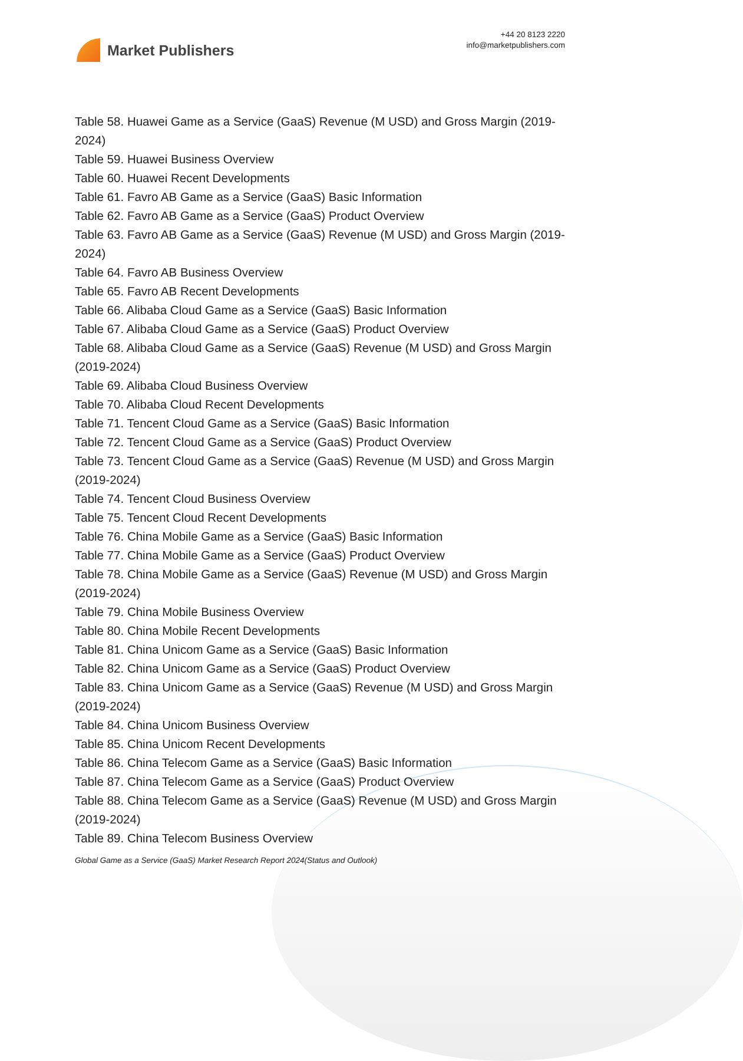Market Publishers
+44 20 8123 2220
info@marketpublishers.com
Table 58. Huawei Game as a Service (GaaS) Revenue (M USD) and Gross Margin (2019-2024)
Table 59. Huawei Business Overview
Table 60. Huawei Recent Developments
Table 61. Favro AB Game as a Service (GaaS) Basic Information
Table 62. Favro AB Game as a Service (GaaS) Product Overview
Table 63. Favro AB Game as a Service (GaaS) Revenue (M USD) and Gross Margin (2019-2024)
Table 64. Favro AB Business Overview
Table 65. Favro AB Recent Developments
Table 66. Alibaba Cloud Game as a Service (GaaS) Basic Information
Table 67. Alibaba Cloud Game as a Service (GaaS) Product Overview
Table 68. Alibaba Cloud Game as a Service (GaaS) Revenue (M USD) and Gross Margin (2019-2024)
Table 69. Alibaba Cloud Business Overview
Table 70. Alibaba Cloud Recent Developments
Table 71. Tencent Cloud Game as a Service (GaaS) Basic Information
Table 72. Tencent Cloud Game as a Service (GaaS) Product Overview
Table 73. Tencent Cloud Game as a Service (GaaS) Revenue (M USD) and Gross Margin (2019-2024)
Table 74. Tencent Cloud Business Overview
Table 75. Tencent Cloud Recent Developments
Table 76. China Mobile Game as a Service (GaaS) Basic Information
Table 77. China Mobile Game as a Service (GaaS) Product Overview
Table 78. China Mobile Game as a Service (GaaS) Revenue (M USD) and Gross Margin (2019-2024)
Table 79. China Mobile Business Overview
Table 80. China Mobile Recent Developments
Table 81. China Unicom Game as a Service (GaaS) Basic Information
Table 82. China Unicom Game as a Service (GaaS) Product Overview
Table 83. China Unicom Game as a Service (GaaS) Revenue (M USD) and Gross Margin (2019-2024)
Table 84. China Unicom Business Overview
Table 85. China Unicom Recent Developments
Table 86. China Telecom Game as a Service (GaaS) Basic Information
Table 87. China Telecom Game as a Service (GaaS) Product Overview
Table 88. China Telecom Game as a Service (GaaS) Revenue (M USD) and Gross Margin (2019-2024)
Table 89. China Telecom Business Overview
Global Game as a Service (GaaS) Market Research Report 2024(Status and Outlook)